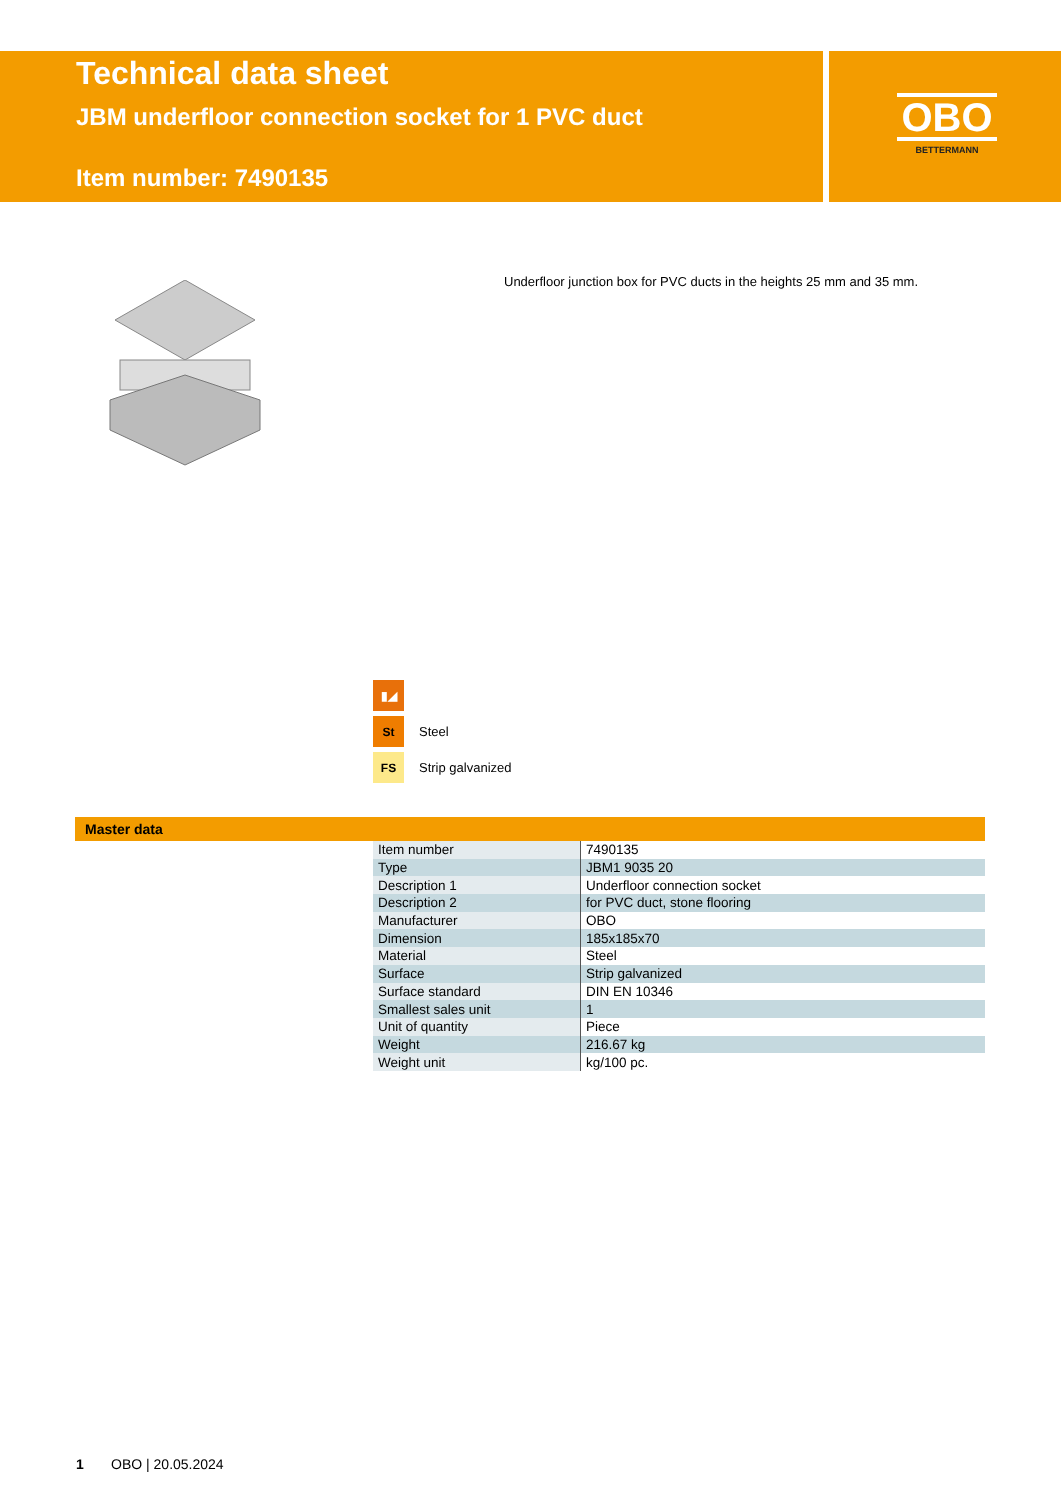Technical data sheet
JBM underfloor connection socket for 1 PVC duct
Item number: 7490135
OBO
BETTERMANN
Underfloor junction box for PVC ducts in the heights 25 mm and 35 mm.
▮◢
St
Steel
FS
Strip galvanized
Master data
| Item number | 7490135 |
| Type | JBM1 9035 20 |
| Description 1 | Underfloor connection socket |
| Description 2 | for PVC duct, stone flooring |
| Manufacturer | OBO |
| Dimension | 185x185x70 |
| Material | Steel |
| Surface | Strip galvanized |
| Surface standard | DIN EN 10346 |
| Smallest sales unit | 1 |
| Unit of quantity | Piece |
| Weight | 216.67 kg |
| Weight unit | kg/100 pc. |
1 OBO | 20.05.2024